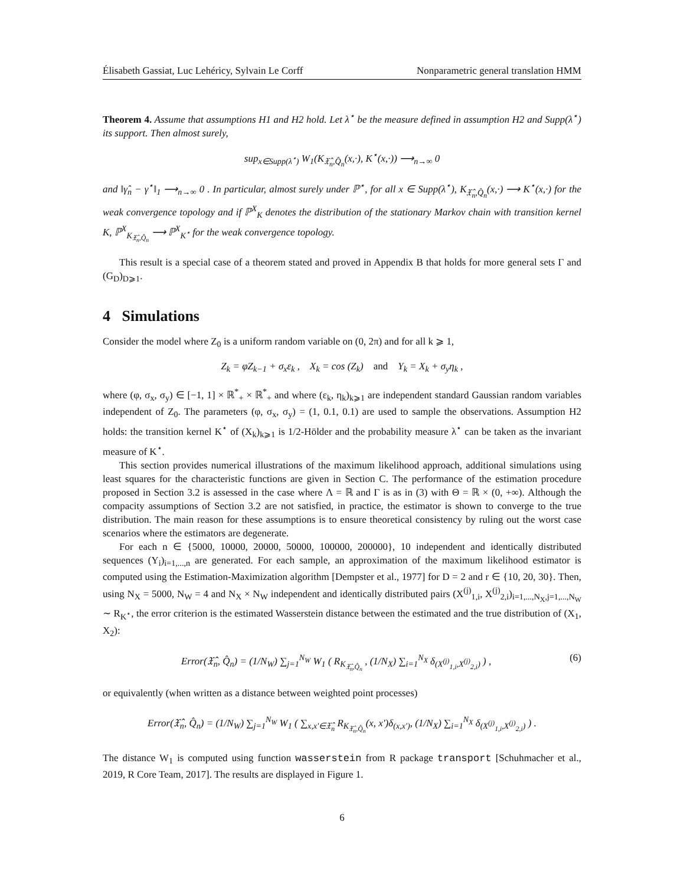Élisabeth Gassiat, Luc Lehéricy, Sylvain Le Corff Nonparametric general translation HMM
Theorem 4. Assume that assumptions H1 and H2 hold. Let λ<sup>⋆</sup> be the measure defined in assumption H2 and Supp(λ<sup>⋆</sup>) its support. Then almost surely,
sup<sub>x∈Supp(λ<sup>⋆</sup>)</sub> W<sub>1</sub>(K<sub>𝔛̂<sub>n</sub>,Q̂<sub>n</sub></sub>(x,·), K<sup>⋆</sup>(x,·)) ⟶<sub>n→∞</sub> 0
and ‖γ̂<sub>n</sub> − γ<sup>⋆</sup>‖<sub>1</sub> ⟶<sub>n→∞</sub> 0 . In particular, almost surely under ℙ<sup>⋆</sup>, for all x ∈ Supp(λ<sup>⋆</sup>), K<sub>𝔛̂<sub>n</sub>,Q̂<sub>n</sub></sub>(x,·) ⟶ K<sup>⋆</sup>(x,·) for the weak convergence topology and if ℙ<sup>X</sup><sub>K</sub> denotes the distribution of the stationary Markov chain with transition kernel K, ℙ<sup>X</sup><sub>K<sub>𝔛̂<sub>n</sub>,Q̂<sub>n</sub></sub></sub> ⟶ ℙ<sup>X</sup><sub>K<sup>⋆</sup></sub> for the weak convergence topology.
This result is a special case of a theorem stated and proved in Appendix B that holds for more general sets Γ and (G<sub>D</sub>)<sub>D⩾1</sub>.
4 Simulations
Consider the model where Z<sub>0</sub> is a uniform random variable on (0, 2π) and for all k ⩾ 1,
Z<sub>k</sub> = φZ<sub>k−1</sub> + σ<sub>x</sub>ε<sub>k</sub> , X<sub>k</sub> = cos (Z<sub>k</sub>) and Y<sub>k</sub> = X<sub>k</sub> + σ<sub>y</sub>η<sub>k</sub> ,
where (φ, σ<sub>x</sub>, σ<sub>y</sub>) ∈ [−1, 1] × ℝ<sup>*</sup><sub>+</sub> × ℝ<sup>*</sup><sub>+</sub> and where (ε<sub>k</sub>, η<sub>k</sub>)<sub>k⩾1</sub> are independent standard Gaussian random variables independent of Z<sub>0</sub>. The parameters (φ, σ<sub>x</sub>, σ<sub>y</sub>) = (1, 0.1, 0.1) are used to sample the observations. Assumption H2 holds: the transition kernel K<sup>⋆</sup> of (X<sub>k</sub>)<sub>k⩾1</sub> is 1/2-Hölder and the probability measure λ<sup>⋆</sup> can be taken as the invariant measure of K<sup>⋆</sup>.
This section provides numerical illustrations of the maximum likelihood approach, additional simulations using least squares for the characteristic functions are given in Section C. The performance of the estimation procedure proposed in Section 3.2 is assessed in the case where Λ = ℝ and Γ is as in (3) with Θ = ℝ × (0, +∞). Although the compacity assumptions of Section 3.2 are not satisfied, in practice, the estimator is shown to converge to the true distribution. The main reason for these assumptions is to ensure theoretical consistency by ruling out the worst case scenarios where the estimators are degenerate.
For each n ∈ {5000, 10000, 20000, 50000, 100000, 200000}, 10 independent and identically distributed sequences (Y<sub>i</sub>)<sub>i=1,...,n</sub> are generated. For each sample, an approximation of the maximum likelihood estimator is computed using the Estimation-Maximization algorithm [Dempster et al., 1977] for D = 2 and r ∈ {10, 20, 30}. Then, using N<sub>X</sub> = 5000, N<sub>W</sub> = 4 and N<sub>X</sub> × N<sub>W</sub> independent and identically distributed pairs (X<sup>(j)</sup><sub>1,i</sub>, X<sup>(j)</sup><sub>2,i</sub>)<sub>i=1,...,N<sub>X</sub>,j=1,...,N<sub>W</sub></sub> ∼ R<sub>K<sup>⋆</sup></sub>, the error criterion is the estimated Wasserstein distance between the estimated and the true distribution of (X<sub>1</sub>, X<sub>2</sub>):
Error(𝔛̂<sub>n</sub>, Q̂<sub>n</sub>) = (1/N<sub>W</sub>) ∑<sub>j=1</sub><sup>N<sub>W</sub></sup> W<sub>1</sub> ( R<sub>K<sub>𝔛̂<sub>n</sub>,Q̂<sub>n</sub></sub></sub> , (1/N<sub>X</sub>) ∑<sub>i=1</sub><sup>N<sub>X</sub></sup> δ<sub>(X<sup>(j)</sup><sub>1,i</sub>,X<sup>(j)</sup><sub>2,i</sub>)</sub> ) , (6)
or equivalently (when written as a distance between weighted point processes)
Error(𝔛̂<sub>n</sub>, Q̂<sub>n</sub>) = (1/N<sub>W</sub>) ∑<sub>j=1</sub><sup>N<sub>W</sub></sup> W<sub>1</sub> ( ∑<sub>x,x′∈𝔛̂<sub>n</sub></sub> R<sub>K<sub>𝔛̂<sub>n</sub>,Q̂<sub>n</sub></sub></sub>(x, x′)δ<sub>(x,x′)</sub>, (1/N<sub>X</sub>) ∑<sub>i=1</sub><sup>N<sub>X</sub></sup> δ<sub>(X<sup>(j)</sup><sub>1,i</sub>,X<sup>(j)</sup><sub>2,i</sub>)</sub> ) .
The distance W<sub>1</sub> is computed using function wasserstein from R package transport [Schuhmacher et al., 2019, R Core Team, 2017]. The results are displayed in Figure 1.
6